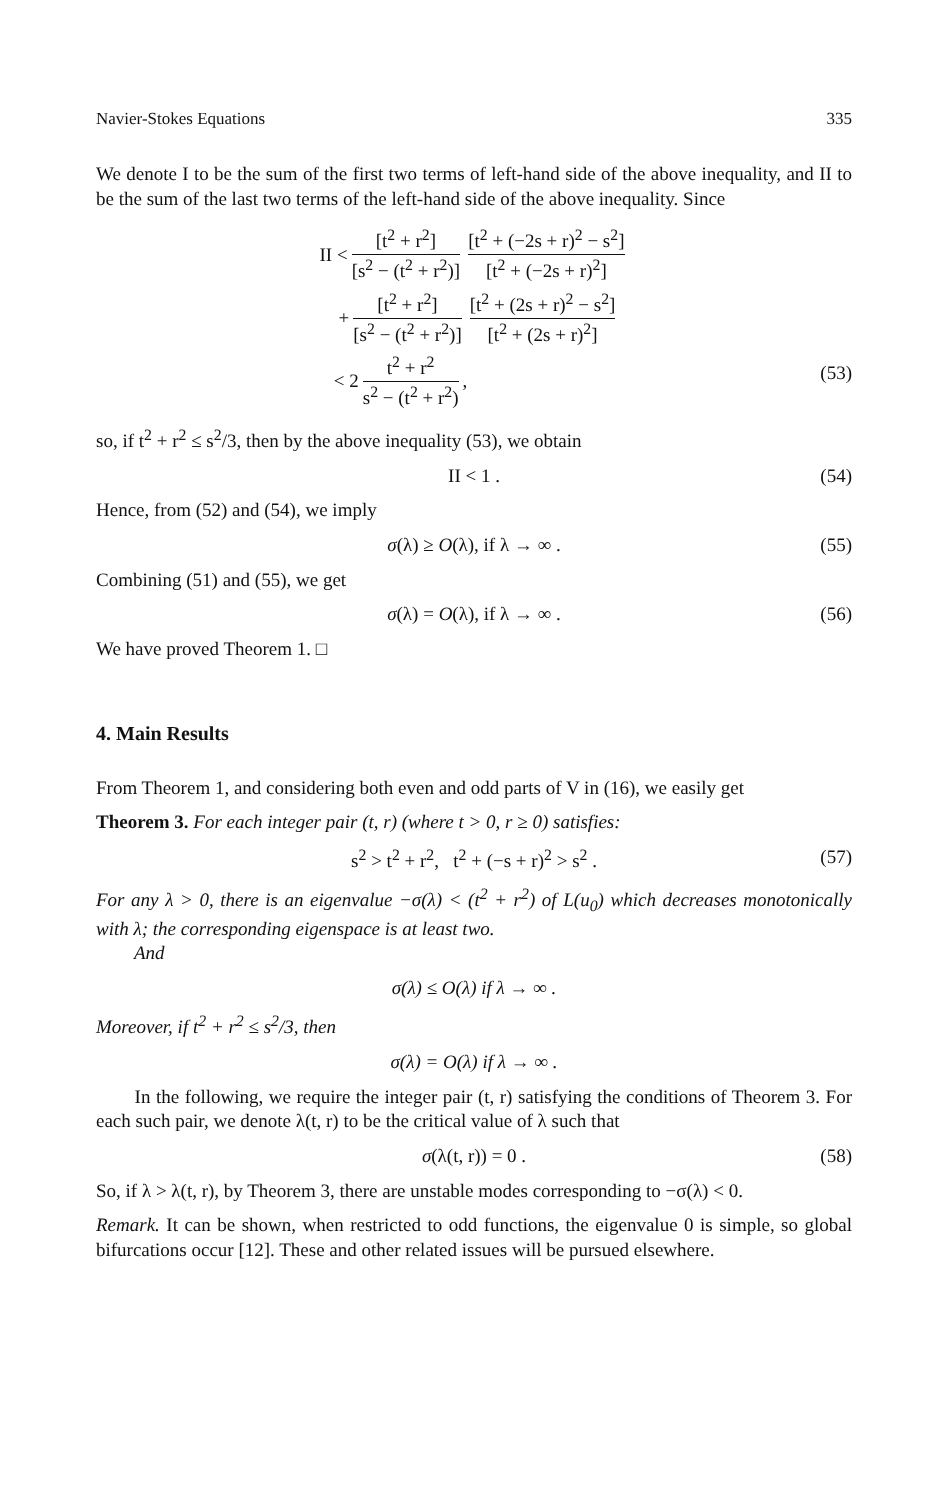Navier-Stokes Equations 335
We denote I to be the sum of the first two terms of left-hand side of the above inequality, and II to be the sum of the last two terms of the left-hand side of the above inequality. Since
II < [t<sup>2</sup> + r<sup>2</sup>] [s<sup>2</sup> − (t<sup>2</sup> + r<sup>2</sup>)] [t<sup>2</sup> + (−2s + r)<sup>2</sup> − s<sup>2</sup>] [t<sup>2</sup> + (−2s + r)<sup>2</sup>]
+ [t<sup>2</sup> + r<sup>2</sup>] [s<sup>2</sup> − (t<sup>2</sup> + r<sup>2</sup>)] [t<sup>2</sup> + (2s + r)<sup>2</sup> − s<sup>2</sup>] [t<sup>2</sup> + (2s + r)<sup>2</sup>]
< 2 t<sup>2</sup> + r<sup>2</sup> s<sup>2</sup> − (t<sup>2</sup> + r<sup>2</sup>),
(53)
so, if t<sup>2</sup> + r<sup>2</sup> ≤ s<sup>2</sup>/3, then by the above inequality (53), we obtain
II < 1 . (54)
Hence, from (52) and (54), we imply
σ(λ) ≥ O(λ), if λ → ∞ . (55)
Combining (51) and (55), we get
σ(λ) = O(λ), if λ → ∞ . (56)
We have proved Theorem 1. □
4. Main Results
From Theorem 1, and considering both even and odd parts of V in (16), we easily get
Theorem 3. For each integer pair (t, r) (where t > 0, r ≥ 0) satisfies:
s<sup>2</sup> > t<sup>2</sup> + r<sup>2</sup>, t<sup>2</sup> + (−s + r)<sup>2</sup> > s<sup>2</sup> . (57)
For any λ > 0, there is an eigenvalue −σ(λ) < (t<sup>2</sup> + r<sup>2</sup>) of L(u<sub>0</sub>) which decreases monotonically with λ; the corresponding eigenspace is at least two.
And
σ(λ) ≤ O(λ) if λ → ∞ .
Moreover, if t<sup>2</sup> + r<sup>2</sup> ≤ s<sup>2</sup>/3, then
σ(λ) = O(λ) if λ → ∞ .
In the following, we require the integer pair (t, r) satisfying the conditions of Theorem 3. For each such pair, we denote λ(t, r) to be the critical value of λ such that
σ(λ(t, r)) = 0 . (58)
So, if λ > λ(t, r), by Theorem 3, there are unstable modes corresponding to −σ(λ) < 0.
Remark. It can be shown, when restricted to odd functions, the eigenvalue 0 is simple, so global bifurcations occur [12]. These and other related issues will be pursued elsewhere.